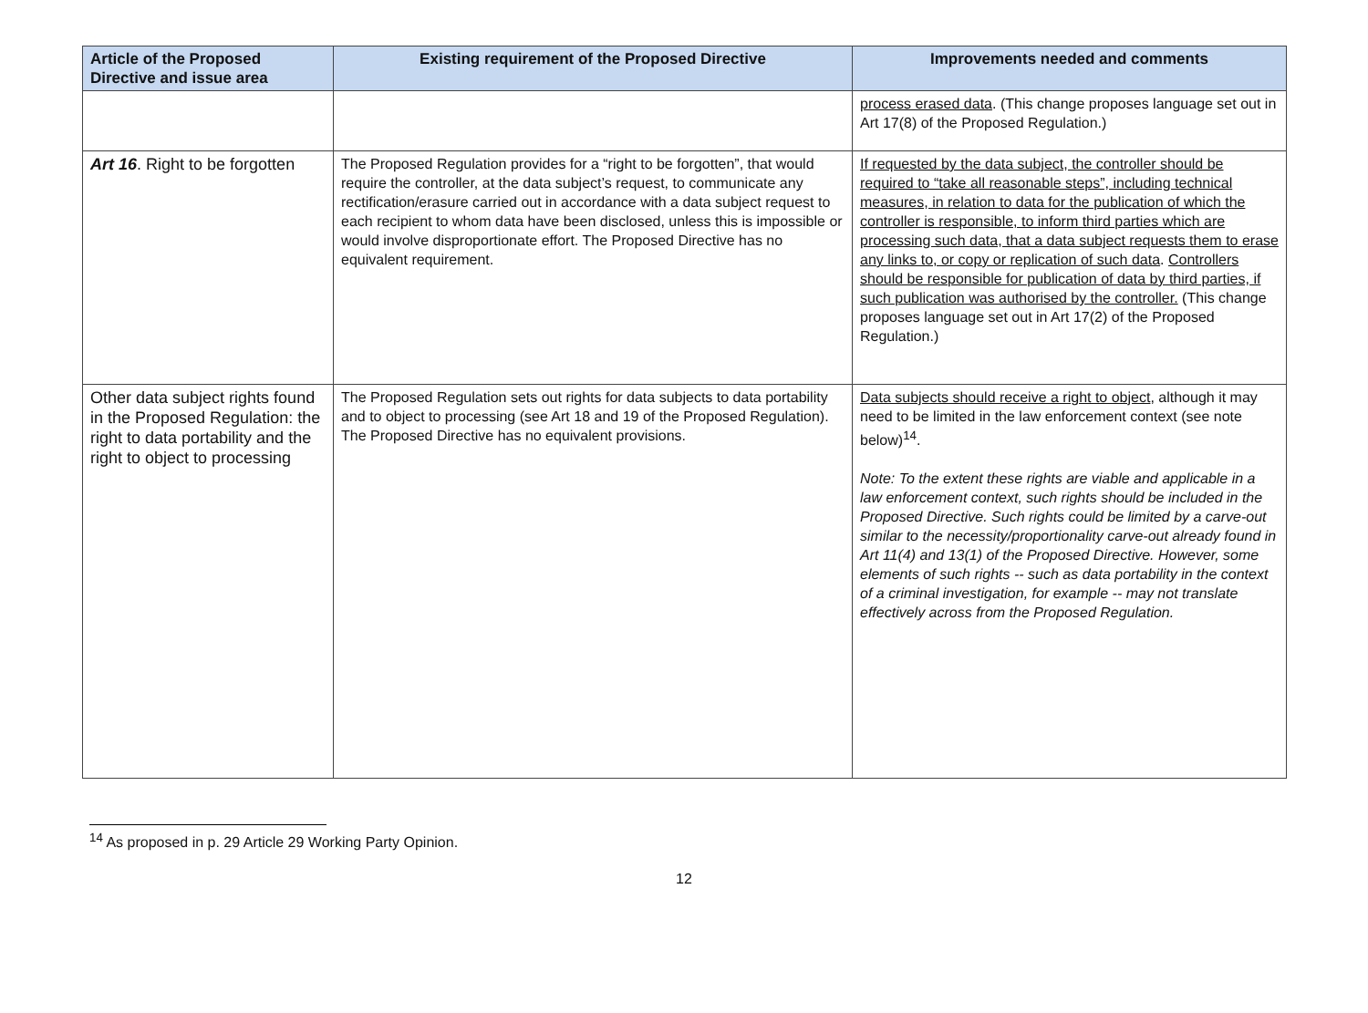| Article of the Proposed Directive and issue area | Existing requirement of the Proposed Directive | Improvements needed and comments |
| --- | --- | --- |
| | | process erased data . (This change proposes language set out in Art 17(8) of the Proposed Regulation.) |
| Art 16 . Right to be forgotten | The Proposed Regulation provides for a “right to be forgotten”, that would require the controller, at the data subject’s request, to communicate any rectification/erasure carried out in accordance with a data subject request to each recipient to whom data have been disclosed, unless this is impossible or would involve disproportionate effort. The Proposed Directive has no equivalent requirement. | If requested by the data subject, the controller should be required to “take all reasonable steps”, including technical measures, in relation to data for the publication of which the controller is responsible, to inform third parties which are processing such data, that a data subject requests them to erase any links to, or copy or replication of such data . Controllers should be responsible for publication of data by third parties, if such publication was authorised by the controller. (This change proposes language set out in Art 17(2) of the Proposed Regulation.) |
| Other data subject rights found in the Proposed Regulation: the right to data portability and the right to object to processing | The Proposed Regulation sets out rights for data subjects to data portability and to object to processing (see Art 18 and 19 of the Proposed Regulation). The Proposed Directive has no equivalent provisions. | Data subjects should receive a right to object , although it may need to be limited in the law enforcement context (see note below)<sup>14</sup>. Note: To the extent these rights are viable and applicable in a law enforcement context, such rights should be included in the Proposed Directive. Such rights could be limited by a carve-out similar to the necessity/proportionality carve-out already found in Art 11(4) and 13(1) of the Proposed Directive. However, some elements of such rights -- such as data portability in the context of a criminal investigation, for example -- may not translate effectively across from the Proposed Regulation. |
<sup>14</sup> As proposed in p. 29 Article 29 Working Party Opinion.
12